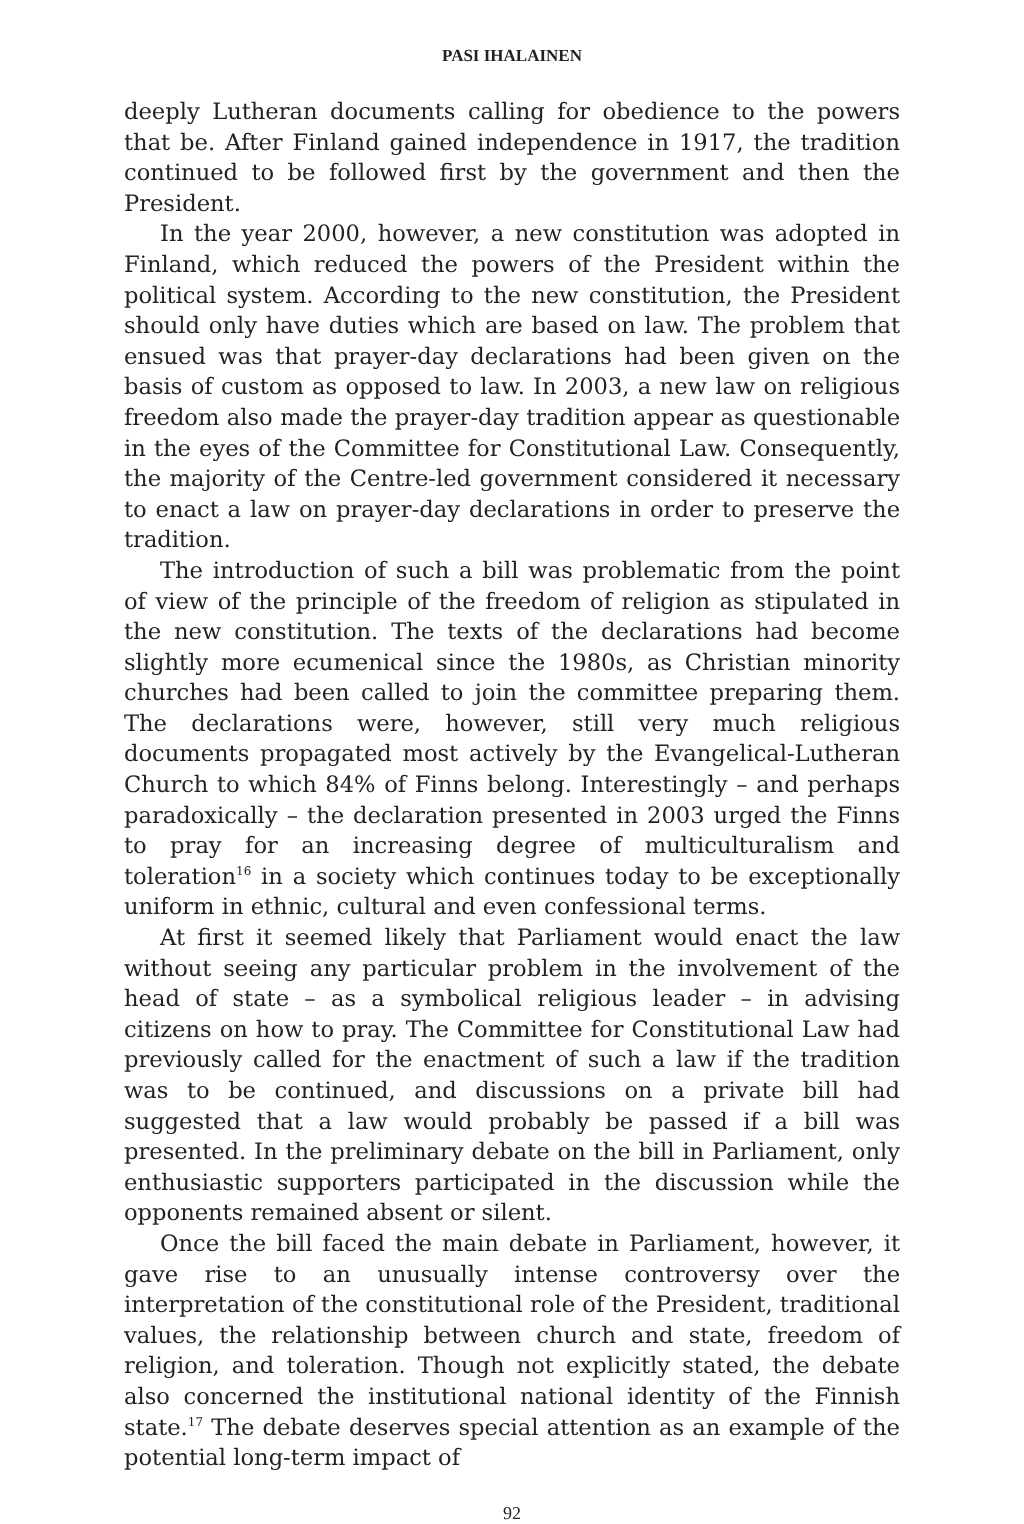PASI IHALAINEN
deeply Lutheran documents calling for obedience to the powers that be. After Finland gained independence in 1917, the tradition continued to be followed first by the government and then the President.
In the year 2000, however, a new constitution was adopted in Finland, which reduced the powers of the President within the political system. According to the new constitution, the President should only have duties which are based on law. The problem that ensued was that prayer-day declarations had been given on the basis of custom as opposed to law. In 2003, a new law on religious freedom also made the prayer-day tradition appear as questionable in the eyes of the Committee for Constitutional Law. Consequently, the majority of the Centre-led government considered it necessary to enact a law on prayer-day declarations in order to preserve the tradition.
The introduction of such a bill was problematic from the point of view of the principle of the freedom of religion as stipulated in the new constitution. The texts of the declarations had become slightly more ecumenical since the 1980s, as Christian minority churches had been called to join the committee preparing them. The declarations were, however, still very much religious documents propagated most actively by the Evangelical-Lutheran Church to which 84% of Finns belong. Interestingly – and perhaps paradoxically – the declaration presented in 2003 urged the Finns to pray for an increasing degree of multiculturalism and toleration<sup>16</sup> in a society which continues today to be exceptionally uniform in ethnic, cultural and even confessional terms.
At first it seemed likely that Parliament would enact the law without seeing any particular problem in the involvement of the head of state – as a symbolical religious leader – in advising citizens on how to pray. The Committee for Constitutional Law had previously called for the enactment of such a law if the tradition was to be continued, and discussions on a private bill had suggested that a law would probably be passed if a bill was presented. In the preliminary debate on the bill in Parliament, only enthusiastic supporters participated in the discussion while the opponents remained absent or silent.
Once the bill faced the main debate in Parliament, however, it gave rise to an unusually intense controversy over the interpretation of the constitutional role of the President, traditional values, the relationship between church and state, freedom of religion, and toleration. Though not explicitly stated, the debate also concerned the institutional national identity of the Finnish state.<sup>17</sup> The debate deserves special attention as an example of the potential long-term impact of
92